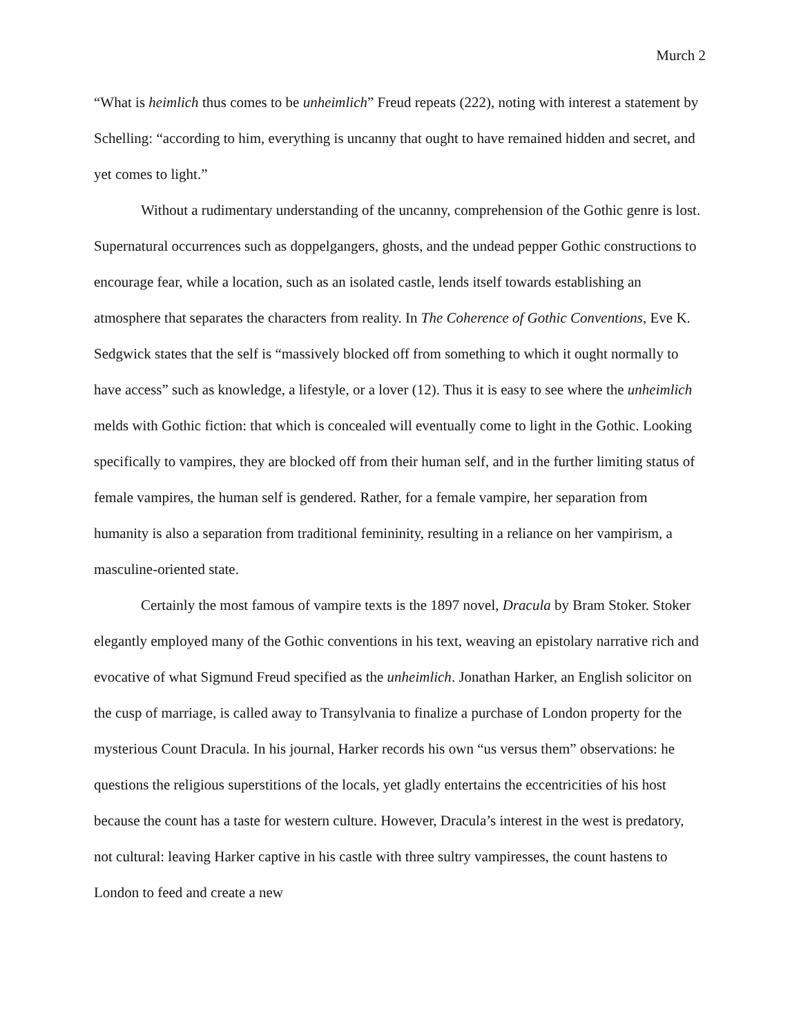Murch 2
“What is heimlich thus comes to be unheimlich” Freud repeats (222), noting with interest a statement by Schelling: “according to him, everything is uncanny that ought to have remained hidden and secret, and yet comes to light.”
Without a rudimentary understanding of the uncanny, comprehension of the Gothic genre is lost. Supernatural occurrences such as doppelgangers, ghosts, and the undead pepper Gothic constructions to encourage fear, while a location, such as an isolated castle, lends itself towards establishing an atmosphere that separates the characters from reality. In The Coherence of Gothic Conventions, Eve K. Sedgwick states that the self is “massively blocked off from something to which it ought normally to have access” such as knowledge, a lifestyle, or a lover (12). Thus it is easy to see where the unheimlich melds with Gothic fiction: that which is concealed will eventually come to light in the Gothic. Looking specifically to vampires, they are blocked off from their human self, and in the further limiting status of female vampires, the human self is gendered. Rather, for a female vampire, her separation from humanity is also a separation from traditional femininity, resulting in a reliance on her vampirism, a masculine-oriented state.
Certainly the most famous of vampire texts is the 1897 novel, Dracula by Bram Stoker. Stoker elegantly employed many of the Gothic conventions in his text, weaving an epistolary narrative rich and evocative of what Sigmund Freud specified as the unheimlich. Jonathan Harker, an English solicitor on the cusp of marriage, is called away to Transylvania to finalize a purchase of London property for the mysterious Count Dracula. In his journal, Harker records his own “us versus them” observations: he questions the religious superstitions of the locals, yet gladly entertains the eccentricities of his host because the count has a taste for western culture. However, Dracula’s interest in the west is predatory, not cultural: leaving Harker captive in his castle with three sultry vampiresses, the count hastens to London to feed and create a new